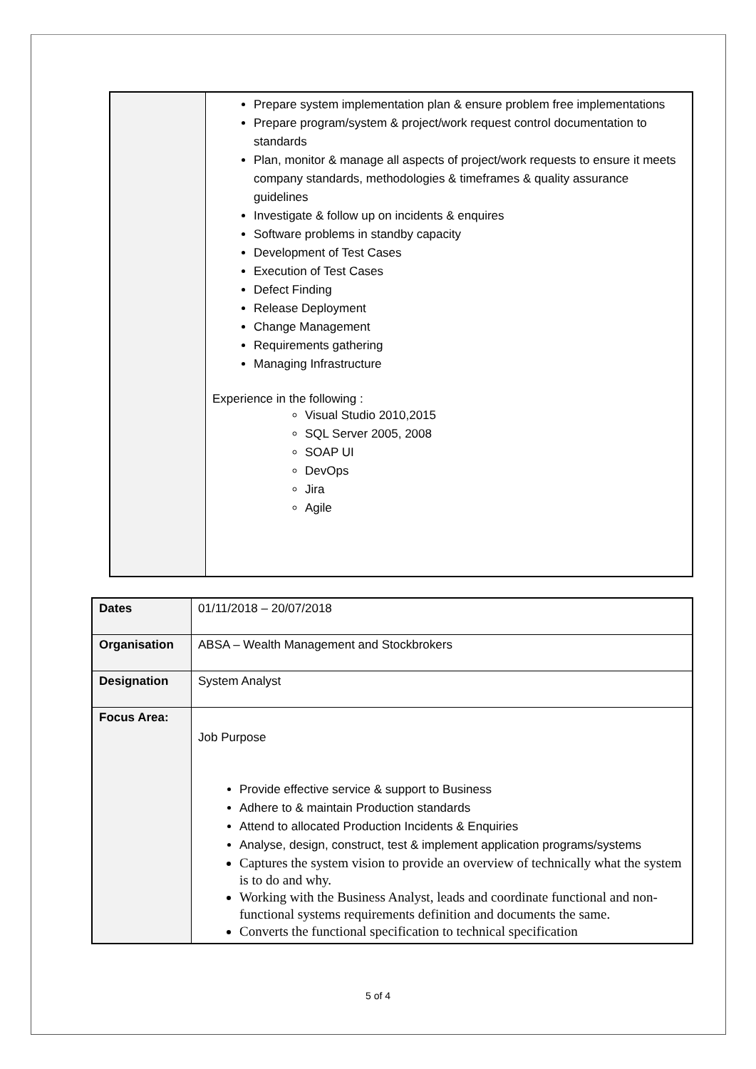| | Prepare system implementation plan & ensure problem free implementations Prepare program/system & project/work request control documentation to standards Plan, monitor & manage all aspects of project/work requests to ensure it meets company standards, methodologies & timeframes & quality assurance guidelines Investigate & follow up on incidents & enquires Software problems in standby capacity Development of Test Cases Execution of Test Cases Defect Finding Release Deployment Change Management Requirements gathering Managing Infrastructure Experience in the following : Visual Studio 2010,2015 SQL Server 2005, 2008 SOAP UI DevOps Jira Agile |
| Dates | 01/11/2018 – 20/07/2018 |
| Organisation | ABSA – Wealth Management and Stockbrokers |
| Designation | System Analyst |
| Focus Area: | Job Purpose Provide effective service & support to Business Adhere to & maintain Production standards Attend to allocated Production Incidents & Enquiries Analyse, design, construct, test & implement application programs/systems Captures the system vision to provide an overview of technically what the system is to do and why. Working with the Business Analyst, leads and coordinate functional and non-functional systems requirements definition and documents the same. Converts the functional specification to technical specification |
5 of 4